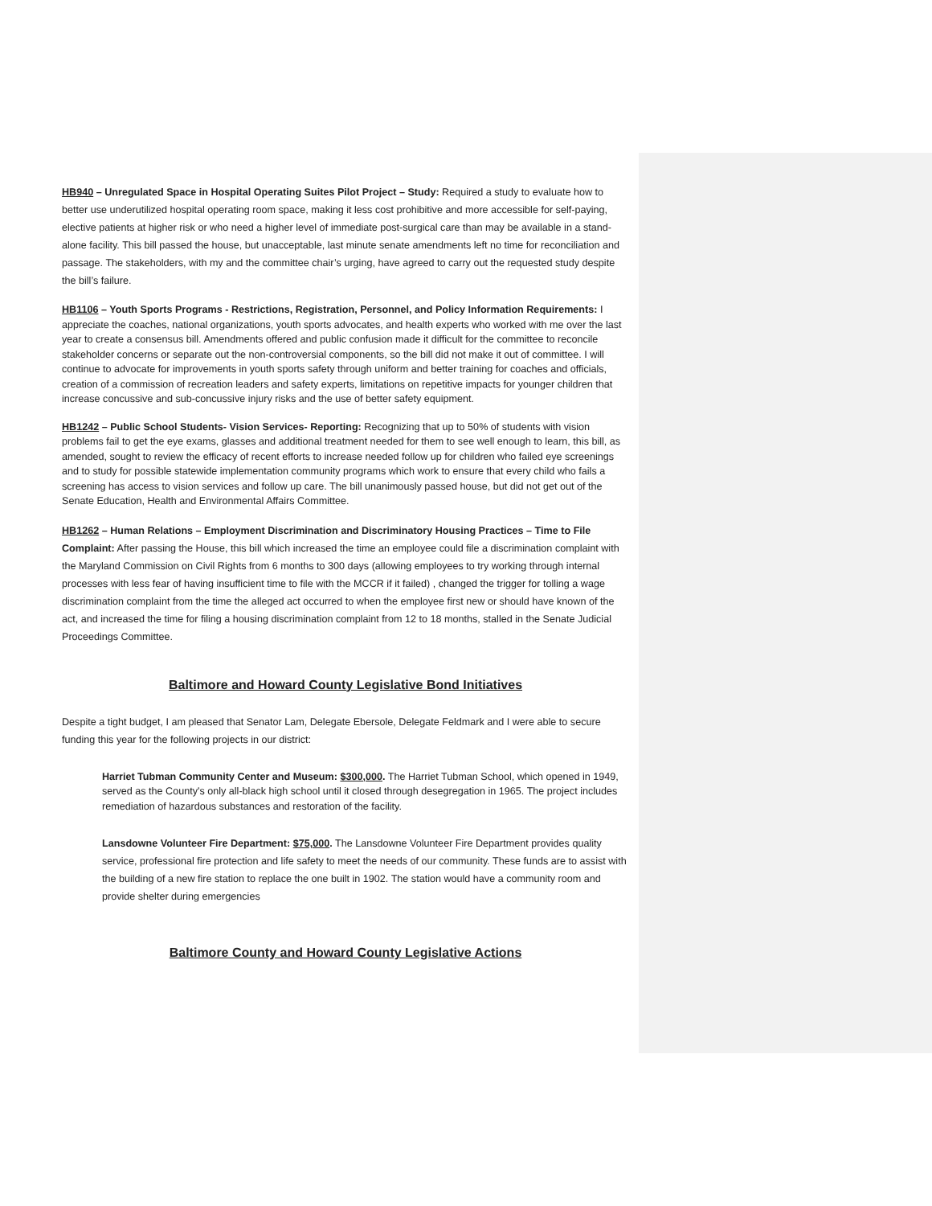HB940 – Unregulated Space in Hospital Operating Suites Pilot Project – Study: Required a study to evaluate how to better use underutilized hospital operating room space, making it less cost prohibitive and more accessible for self-paying, elective patients at higher risk or who need a higher level of immediate post-surgical care than may be available in a stand-alone facility. This bill passed the house, but unacceptable, last minute senate amendments left no time for reconciliation and passage. The stakeholders, with my and the committee chair’s urging, have agreed to carry out the requested study despite the bill’s failure.
HB1106 – Youth Sports Programs - Restrictions, Registration, Personnel, and Policy Information Requirements: I appreciate the coaches, national organizations, youth sports advocates, and health experts who worked with me over the last year to create a consensus bill. Amendments offered and public confusion made it difficult for the committee to reconcile stakeholder concerns or separate out the non-controversial components, so the bill did not make it out of committee. I will continue to advocate for improvements in youth sports safety through uniform and better training for coaches and officials, creation of a commission of recreation leaders and safety experts, limitations on repetitive impacts for younger children that increase concussive and sub-concussive injury risks and the use of better safety equipment.
HB1242 – Public School Students- Vision Services- Reporting: Recognizing that up to 50% of students with vision problems fail to get the eye exams, glasses and additional treatment needed for them to see well enough to learn, this bill, as amended, sought to review the efficacy of recent efforts to increase needed follow up for children who failed eye screenings and to study for possible statewide implementation community programs which work to ensure that every child who fails a screening has access to vision services and follow up care. The bill unanimously passed house, but did not get out of the Senate Education, Health and Environmental Affairs Committee.
HB1262 – Human Relations – Employment Discrimination and Discriminatory Housing Practices – Time to File Complaint: After passing the House, this bill which increased the time an employee could file a discrimination complaint with the Maryland Commission on Civil Rights from 6 months to 300 days (allowing employees to try working through internal processes with less fear of having insufficient time to file with the MCCR if it failed) , changed the trigger for tolling a wage discrimination complaint from the time the alleged act occurred to when the employee first new or should have known of the act, and increased the time for filing a housing discrimination complaint from 12 to 18 months, stalled in the Senate Judicial Proceedings Committee.
Baltimore and Howard County Legislative Bond Initiatives
Despite a tight budget, I am pleased that Senator Lam, Delegate Ebersole, Delegate Feldmark and I were able to secure funding this year for the following projects in our district:
Harriet Tubman Community Center and Museum: $300,000. The Harriet Tubman School, which opened in 1949, served as the County's only all-black high school until it closed through desegregation in 1965. The project includes remediation of hazardous substances and restoration of the facility.
Lansdowne Volunteer Fire Department: $75,000. The Lansdowne Volunteer Fire Department provides quality service, professional fire protection and life safety to meet the needs of our community. These funds are to assist with the building of a new fire station to replace the one built in 1902. The station would have a community room and provide shelter during emergencies
Baltimore County and Howard County Legislative Actions